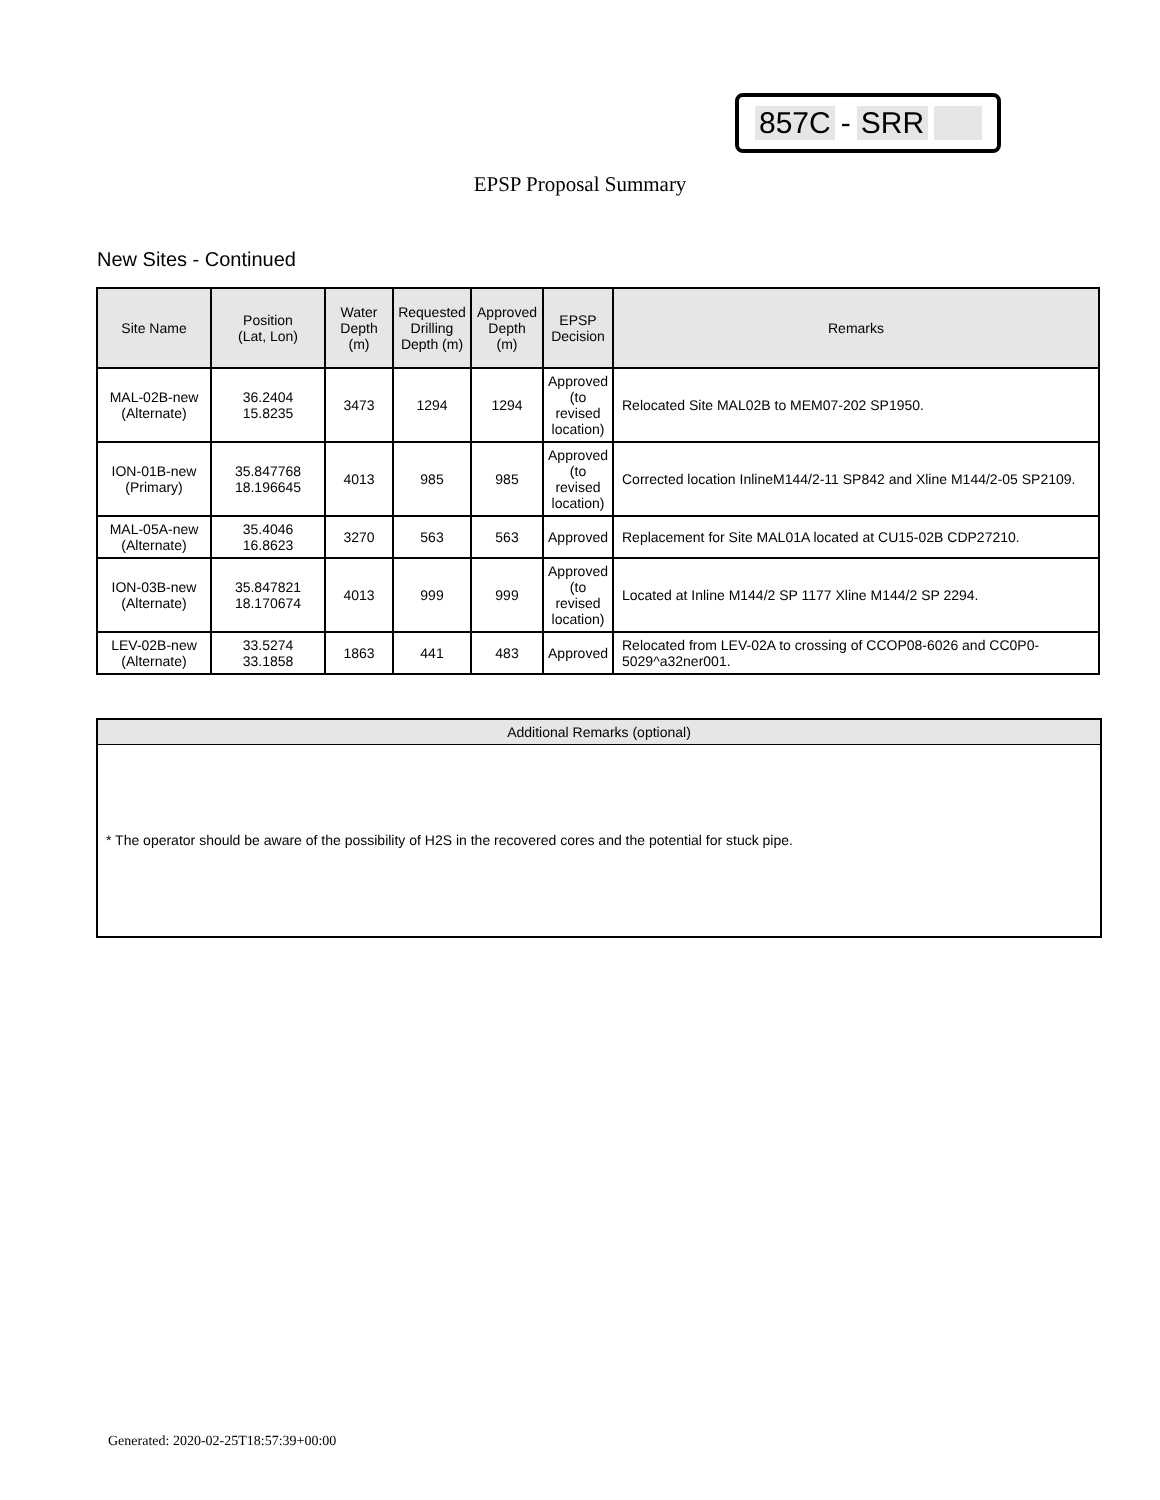857C - SRR
EPSP Proposal Summary
New Sites - Continued
| Site Name | Position (Lat, Lon) | Water Depth (m) | Requested Drilling Depth (m) | Approved Depth (m) | EPSP Decision | Remarks |
| --- | --- | --- | --- | --- | --- | --- |
| MAL-02B-new (Alternate) | 36.2404 15.8235 | 3473 | 1294 | 1294 | Approved (to revised location) | Relocated Site MAL02B to MEM07-202 SP1950. |
| ION-01B-new (Primary) | 35.847768 18.196645 | 4013 | 985 | 985 | Approved (to revised location) | Corrected location InlineM144/2-11 SP842 and Xline M144/2-05 SP2109. |
| MAL-05A-new (Alternate) | 35.4046 16.8623 | 3270 | 563 | 563 | Approved | Replacement for Site MAL01A located at CU15-02B CDP27210. |
| ION-03B-new (Alternate) | 35.847821 18.170674 | 4013 | 999 | 999 | Approved (to revised location) | Located at Inline M144/2 SP 1177 Xline M144/2 SP 2294. |
| LEV-02B-new (Alternate) | 33.5274 33.1858 | 1863 | 441 | 483 | Approved | Relocated from LEV-02A to crossing of CCOP08-6026 and CC0P0-5029^a32ner001. |
Additional Remarks (optional)
* The operator should be aware of the possibility of H2S in the recovered cores and the potential for stuck pipe.
Generated: 2020-02-25T18:57:39+00:00